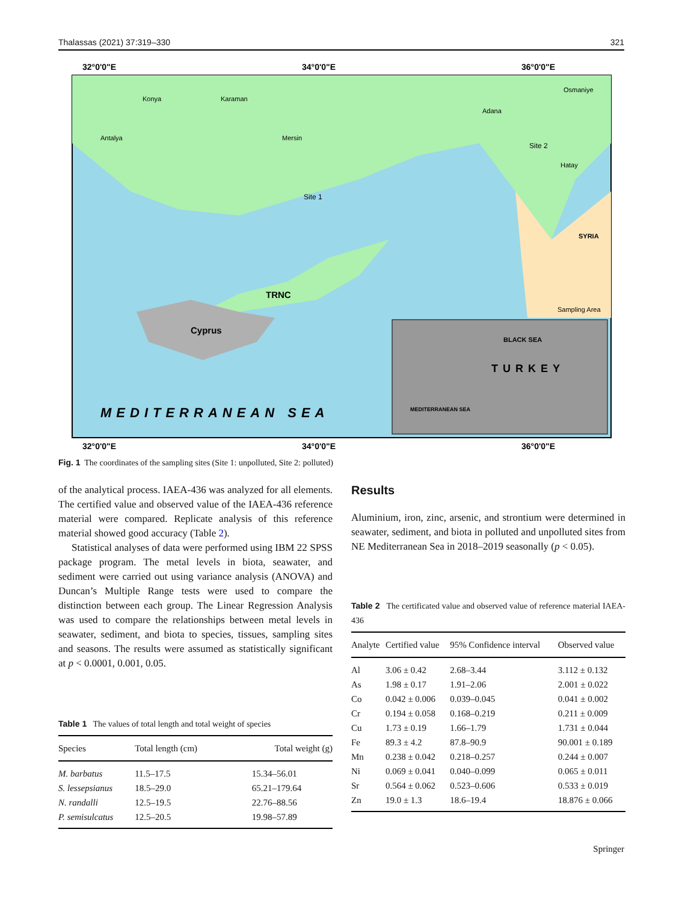Thalassas (2021) 37:319–330 321
32°0'0"E
34°0'0"E
36°0'0"E
Konya
Karaman
Antalya
Mersin
Adana
Osmaniye
Hatay
Site 1
Site 2
SYRIA
TRNC
Cyprus
MEDITERRANEAN SEA
Sampling Area
BLACK SEA
TURKEY
MEDITERRANEAN SEA
32°0'0"E
34°0'0"E
36°0'0"E
Fig. 1 The coordinates of the sampling sites (Site 1: unpolluted, Site 2: polluted)
of the analytical process. IAEA-436 was analyzed for all elements. The certified value and observed value of the IAEA-436 reference material were compared. Replicate analysis of this reference material showed good accuracy (Table 2).
Statistical analyses of data were performed using IBM 22 SPSS package program. The metal levels in biota, seawater, and sediment were carried out using variance analysis (ANOVA) and Duncan’s Multiple Range tests were used to compare the distinction between each group. The Linear Regression Analysis was used to compare the relationships between metal levels in seawater, sediment, and biota to species, tissues, sampling sites and seasons. The results were assumed as statistically significant at p < 0.0001, 0.001, 0.05.
Table 1 The values of total length and total weight of species
| Species | Total length (cm) | Total weight (g) |
| --- | --- | --- |
| M. barbatus | 11.5–17.5 | 15.34–56.01 |
| S. lessepsianus | 18.5–29.0 | 65.21–179.64 |
| N. randalli | 12.5–19.5 | 22.76–88.56 |
| P. semisulcatus | 12.5–20.5 | 19.98–57.89 |
Results
Aluminium, iron, zinc, arsenic, and strontium were determined in seawater, sediment, and biota in polluted and unpolluted sites from NE Mediterranean Sea in 2018–2019 seasonally (p < 0.05).
Table 2 The certificated value and observed value of reference material IAEA-436
| Analyte | Certified value | 95% Confidence interval | Observed value |
| --- | --- | --- | --- |
| Al | 3.06 ± 0.42 | 2.68–3.44 | 3.112 ± 0.132 |
| As | 1.98 ± 0.17 | 1.91–2.06 | 2.001 ± 0.022 |
| Co | 0.042 ± 0.006 | 0.039–0.045 | 0.041 ± 0.002 |
| Cr | 0.194 ± 0.058 | 0.168–0.219 | 0.211 ± 0.009 |
| Cu | 1.73 ± 0.19 | 1.66–1.79 | 1.731 ± 0.044 |
| Fe | 89.3 ± 4.2 | 87.8–90.9 | 90.001 ± 0.189 |
| Mn | 0.238 ± 0.042 | 0.218–0.257 | 0.244 ± 0.007 |
| Ni | 0.069 ± 0.041 | 0.040–0.099 | 0.065 ± 0.011 |
| Sr | 0.564 ± 0.062 | 0.523–0.606 | 0.533 ± 0.019 |
| Zn | 19.0 ± 1.3 | 18.6–19.4 | 18.876 ± 0.066 |
Springer